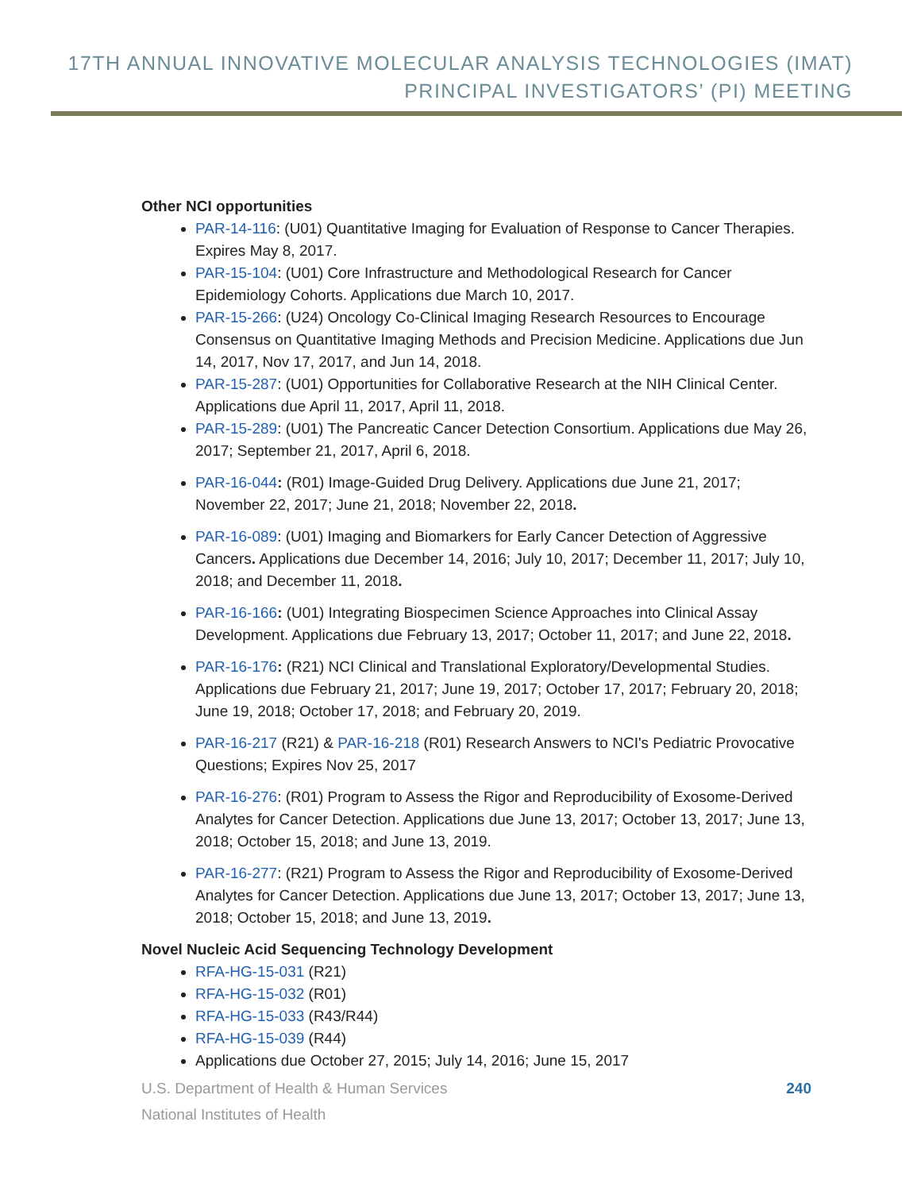17TH ANNUAL INNOVATIVE MOLECULAR ANALYSIS TECHNOLOGIES (IMAT)
PRINCIPAL INVESTIGATORS’ (PI) MEETING
Other NCI opportunities
PAR-14-116: (U01) Quantitative Imaging for Evaluation of Response to Cancer Therapies. Expires May 8, 2017.
PAR-15-104: (U01) Core Infrastructure and Methodological Research for Cancer Epidemiology Cohorts. Applications due March 10, 2017.
PAR-15-266: (U24) Oncology Co-Clinical Imaging Research Resources to Encourage Consensus on Quantitative Imaging Methods and Precision Medicine. Applications due Jun 14, 2017, Nov 17, 2017, and Jun 14, 2018.
PAR-15-287: (U01) Opportunities for Collaborative Research at the NIH Clinical Center. Applications due April 11, 2017, April 11, 2018.
PAR-15-289: (U01) The Pancreatic Cancer Detection Consortium. Applications due May 26, 2017; September 21, 2017, April 6, 2018.
PAR-16-044: (R01) Image-Guided Drug Delivery. Applications due June 21, 2017; November 22, 2017; June 21, 2018; November 22, 2018.
PAR-16-089: (U01) Imaging and Biomarkers for Early Cancer Detection of Aggressive Cancers. Applications due December 14, 2016; July 10, 2017; December 11, 2017; July 10, 2018; and December 11, 2018.
PAR-16-166: (U01) Integrating Biospecimen Science Approaches into Clinical Assay Development. Applications due February 13, 2017; October 11, 2017; and June 22, 2018.
PAR-16-176: (R21) NCI Clinical and Translational Exploratory/Developmental Studies. Applications due February 21, 2017; June 19, 2017; October 17, 2017; February 20, 2018; June 19, 2018; October 17, 2018; and February 20, 2019.
PAR-16-217 (R21) & PAR-16-218 (R01) Research Answers to NCI's Pediatric Provocative Questions; Expires Nov 25, 2017
PAR-16-276: (R01) Program to Assess the Rigor and Reproducibility of Exosome-Derived Analytes for Cancer Detection. Applications due June 13, 2017; October 13, 2017; June 13, 2018; October 15, 2018; and June 13, 2019.
PAR-16-277: (R21) Program to Assess the Rigor and Reproducibility of Exosome-Derived Analytes for Cancer Detection. Applications due June 13, 2017; October 13, 2017; June 13, 2018; October 15, 2018; and June 13, 2019.
Novel Nucleic Acid Sequencing Technology Development
RFA-HG-15-031 (R21)
RFA-HG-15-032 (R01)
RFA-HG-15-033 (R43/R44)
RFA-HG-15-039 (R44)
Applications due October 27, 2015; July 14, 2016; June 15, 2017
U.S. Department of Health & Human Services
National Institutes of Health
240